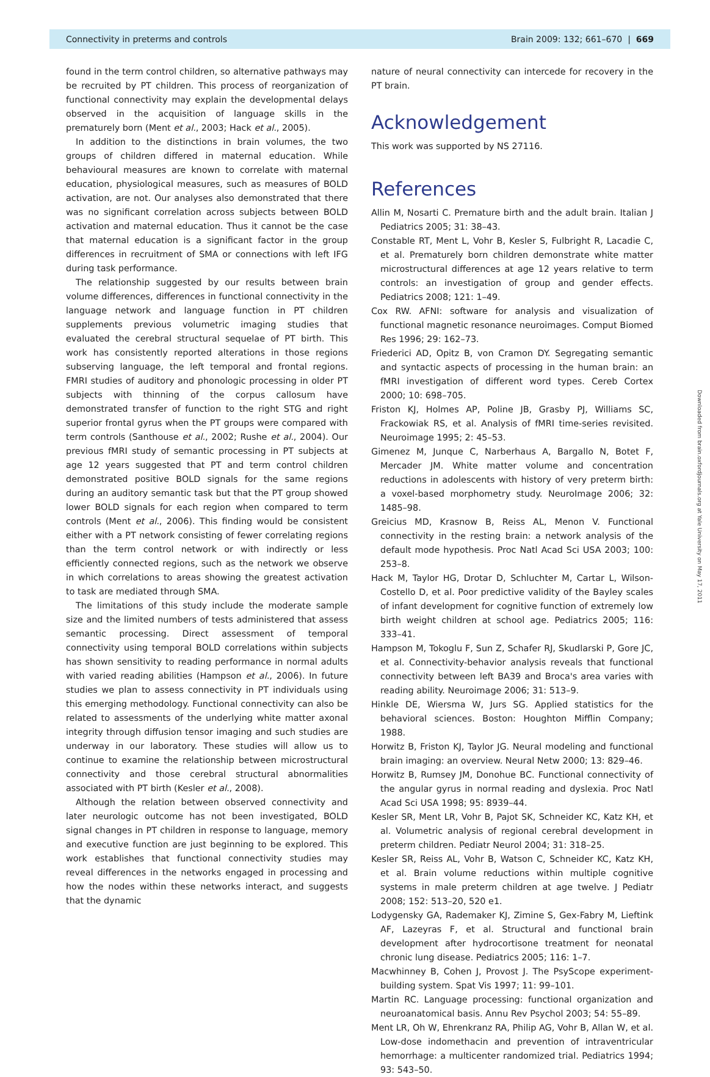Connectivity in preterms and controls Brain 2009: 132; 661–670 | 669
Downloaded from brain.oxfordjournals.org at Yale University on May 17, 2011
found in the term control children, so alternative pathways may be recruited by PT children. This process of reorganization of functional connectivity may explain the developmental delays observed in the acquisition of language skills in the prematurely born (Ment et al., 2003; Hack et al., 2005).
In addition to the distinctions in brain volumes, the two groups of children differed in maternal education. While behavioural measures are known to correlate with maternal education, physiological measures, such as measures of BOLD activation, are not. Our analyses also demonstrated that there was no significant correlation across subjects between BOLD activation and maternal education. Thus it cannot be the case that maternal education is a significant factor in the group differences in recruitment of SMA or connections with left IFG during task performance.
The relationship suggested by our results between brain volume differences, differences in functional connectivity in the language network and language function in PT children supplements previous volumetric imaging studies that evaluated the cerebral structural sequelae of PT birth. This work has consistently reported alterations in those regions subserving language, the left temporal and frontal regions. FMRI studies of auditory and phonologic processing in older PT subjects with thinning of the corpus callosum have demonstrated transfer of function to the right STG and right superior frontal gyrus when the PT groups were compared with term controls (Santhouse et al., 2002; Rushe et al., 2004). Our previous fMRI study of semantic processing in PT subjects at age 12 years suggested that PT and term control children demonstrated positive BOLD signals for the same regions during an auditory semantic task but that the PT group showed lower BOLD signals for each region when compared to term controls (Ment et al., 2006). This finding would be consistent either with a PT network consisting of fewer correlating regions than the term control network or with indirectly or less efficiently connected regions, such as the network we observe in which correlations to areas showing the greatest activation to task are mediated through SMA.
The limitations of this study include the moderate sample size and the limited numbers of tests administered that assess semantic processing. Direct assessment of temporal connectivity using temporal BOLD correlations within subjects has shown sensitivity to reading performance in normal adults with varied reading abilities (Hampson et al., 2006). In future studies we plan to assess connectivity in PT individuals using this emerging methodology. Functional connectivity can also be related to assessments of the underlying white matter axonal integrity through diffusion tensor imaging and such studies are underway in our laboratory. These studies will allow us to continue to examine the relationship between microstructural connectivity and those cerebral structural abnormalities associated with PT birth (Kesler et al., 2008).
Although the relation between observed connectivity and later neurologic outcome has not been investigated, BOLD signal changes in PT children in response to language, memory and executive function are just beginning to be explored. This work establishes that functional connectivity studies may reveal differences in the networks engaged in processing and how the nodes within these networks interact, and suggests that the dynamic
nature of neural connectivity can intercede for recovery in the PT brain.
Acknowledgement
This work was supported by NS 27116.
References
Allin M, Nosarti C. Premature birth and the adult brain. Italian J Pediatrics 2005; 31: 38–43.
Constable RT, Ment L, Vohr B, Kesler S, Fulbright R, Lacadie C, et al. Prematurely born children demonstrate white matter microstructural differences at age 12 years relative to term controls: an investigation of group and gender effects. Pediatrics 2008; 121: 1–49.
Cox RW. AFNI: software for analysis and visualization of functional magnetic resonance neuroimages. Comput Biomed Res 1996; 29: 162–73.
Friederici AD, Opitz B, von Cramon DY. Segregating semantic and syntactic aspects of processing in the human brain: an fMRI investigation of different word types. Cereb Cortex 2000; 10: 698–705.
Friston KJ, Holmes AP, Poline JB, Grasby PJ, Williams SC, Frackowiak RS, et al. Analysis of fMRI time-series revisited. Neuroimage 1995; 2: 45–53.
Gimenez M, Junque C, Narberhaus A, Bargallo N, Botet F, Mercader JM. White matter volume and concentration reductions in adolescents with history of very preterm birth: a voxel-based morphometry study. NeuroImage 2006; 32: 1485–98.
Greicius MD, Krasnow B, Reiss AL, Menon V. Functional connectivity in the resting brain: a network analysis of the default mode hypothesis. Proc Natl Acad Sci USA 2003; 100: 253–8.
Hack M, Taylor HG, Drotar D, Schluchter M, Cartar L, Wilson-Costello D, et al. Poor predictive validity of the Bayley scales of infant development for cognitive function of extremely low birth weight children at school age. Pediatrics 2005; 116: 333–41.
Hampson M, Tokoglu F, Sun Z, Schafer RJ, Skudlarski P, Gore JC, et al. Connectivity-behavior analysis reveals that functional connectivity between left BA39 and Broca's area varies with reading ability. Neuroimage 2006; 31: 513–9.
Hinkle DE, Wiersma W, Jurs SG. Applied statistics for the behavioral sciences. Boston: Houghton Mifflin Company; 1988.
Horwitz B, Friston KJ, Taylor JG. Neural modeling and functional brain imaging: an overview. Neural Netw 2000; 13: 829–46.
Horwitz B, Rumsey JM, Donohue BC. Functional connectivity of the angular gyrus in normal reading and dyslexia. Proc Natl Acad Sci USA 1998; 95: 8939–44.
Kesler SR, Ment LR, Vohr B, Pajot SK, Schneider KC, Katz KH, et al. Volumetric analysis of regional cerebral development in preterm children. Pediatr Neurol 2004; 31: 318–25.
Kesler SR, Reiss AL, Vohr B, Watson C, Schneider KC, Katz KH, et al. Brain volume reductions within multiple cognitive systems in male preterm children at age twelve. J Pediatr 2008; 152: 513–20, 520 e1.
Lodygensky GA, Rademaker KJ, Zimine S, Gex-Fabry M, Lieftink AF, Lazeyras F, et al. Structural and functional brain development after hydrocortisone treatment for neonatal chronic lung disease. Pediatrics 2005; 116: 1–7.
Macwhinney B, Cohen J, Provost J. The PsyScope experiment-building system. Spat Vis 1997; 11: 99–101.
Martin RC. Language processing: functional organization and neuroanatomical basis. Annu Rev Psychol 2003; 54: 55–89.
Ment LR, Oh W, Ehrenkranz RA, Philip AG, Vohr B, Allan W, et al. Low-dose indomethacin and prevention of intraventricular hemorrhage: a multicenter randomized trial. Pediatrics 1994; 93: 543–50.